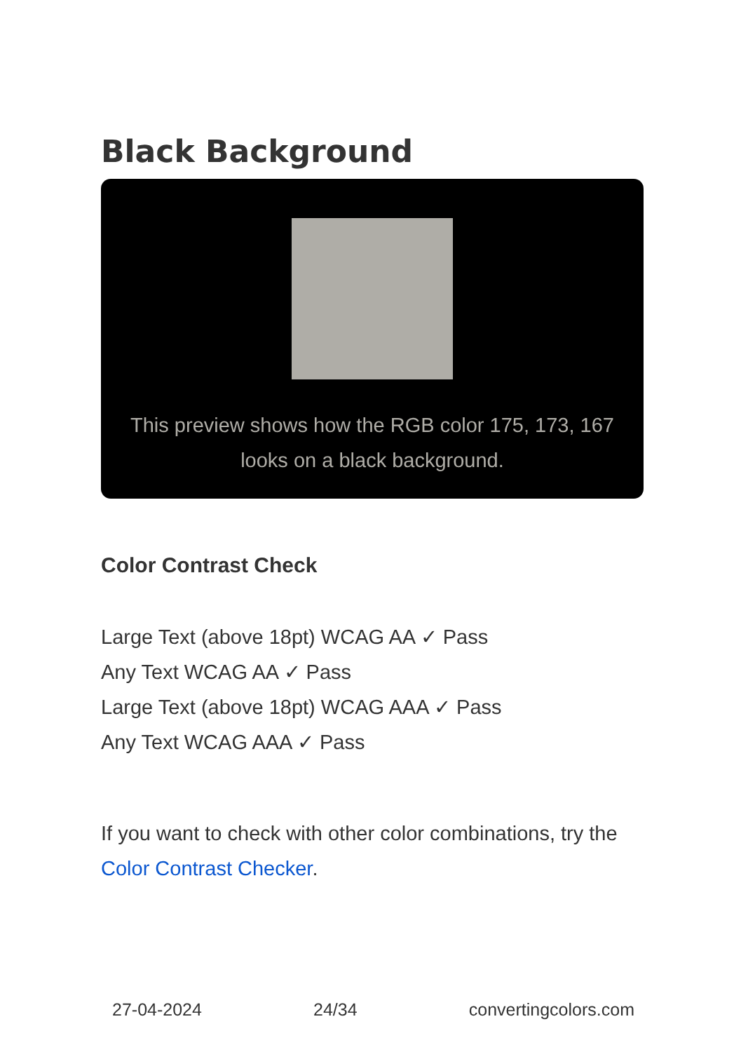Black Background
This preview shows how the RGB color 175, 173, 167 looks on a black background.
Color Contrast Check
Large Text (above 18pt) WCAG AA ✓ Pass
Any Text WCAG AA ✓ Pass
Large Text (above 18pt) WCAG AAA ✓ Pass
Any Text WCAG AAA ✓ Pass
If you want to check with other color combinations, try the Color Contrast Checker.
27-04-2024 24/34 convertingcolors.com